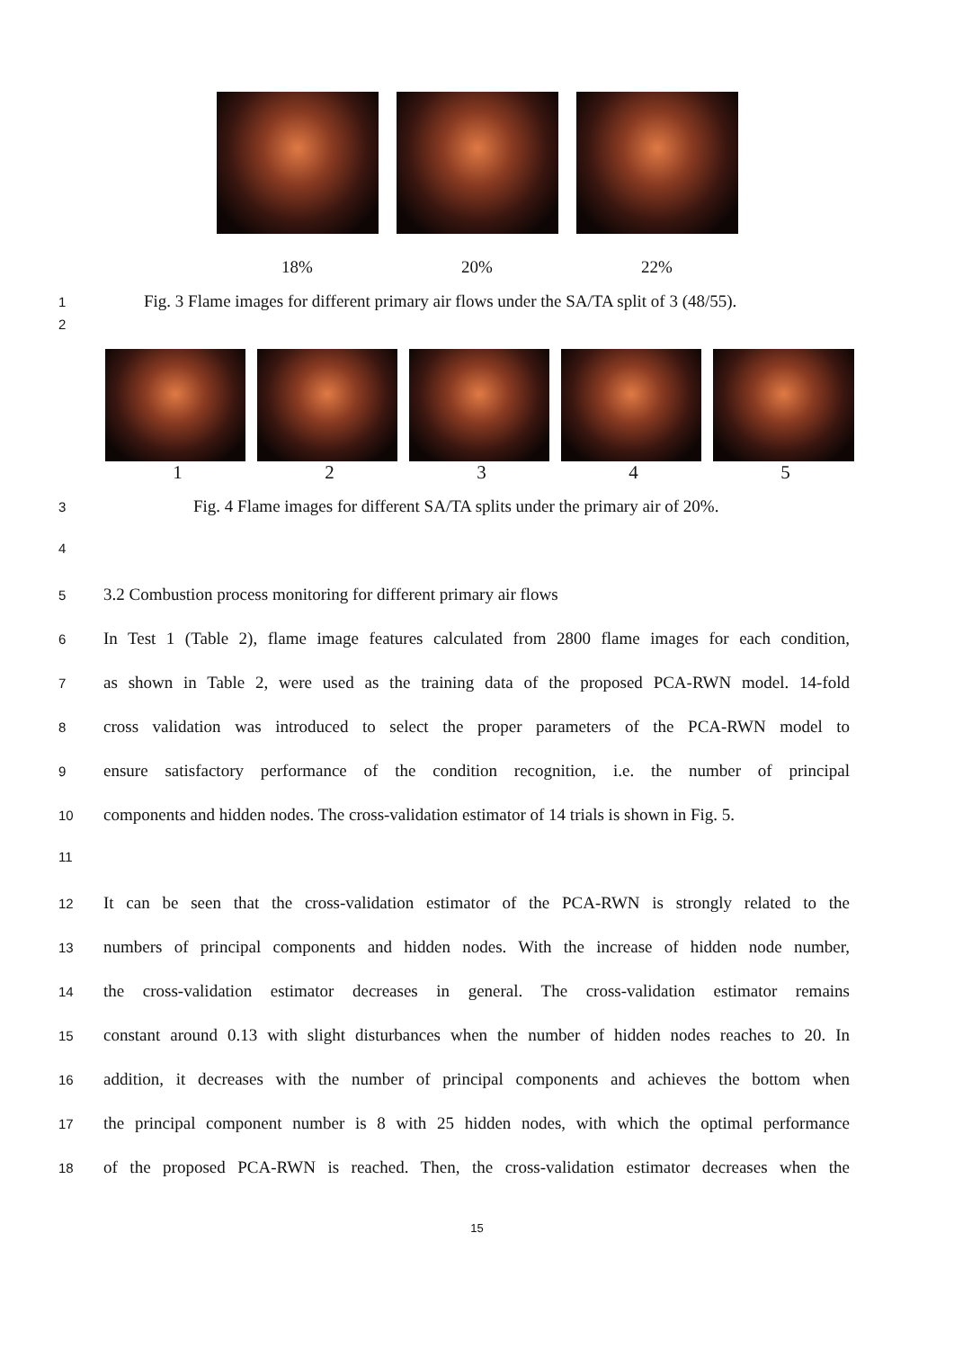18% 20% 22%
1 Fig. 3 Flame images for different primary air flows under the SA/TA split of 3 (48/55).
2
12345
3 Fig. 4 Flame images for different SA/TA splits under the primary air of 20%.
4
5 3.2 Combustion process monitoring for different primary air flows
6 In Test 1 (Table 2), flame image features calculated from 2800 flame images for each condition,
7 as shown in Table 2, were used as the training data of the proposed PCA-RWN model. 14-fold
8 cross validation was introduced to select the proper parameters of the PCA-RWN model to
9 ensure satisfactory performance of the condition recognition, i.e. the number of principal
10 components and hidden nodes. The cross-validation estimator of 14 trials is shown in Fig. 5.
11
12 It can be seen that the cross-validation estimator of the PCA-RWN is strongly related to the
13 numbers of principal components and hidden nodes. With the increase of hidden node number,
14 the cross-validation estimator decreases in general. The cross-validation estimator remains
15 constant around 0.13 with slight disturbances when the number of hidden nodes reaches to 20. In
16 addition, it decreases with the number of principal components and achieves the bottom when
17 the principal component number is 8 with 25 hidden nodes, with which the optimal performance
18 of the proposed PCA-RWN is reached. Then, the cross-validation estimator decreases when the
15